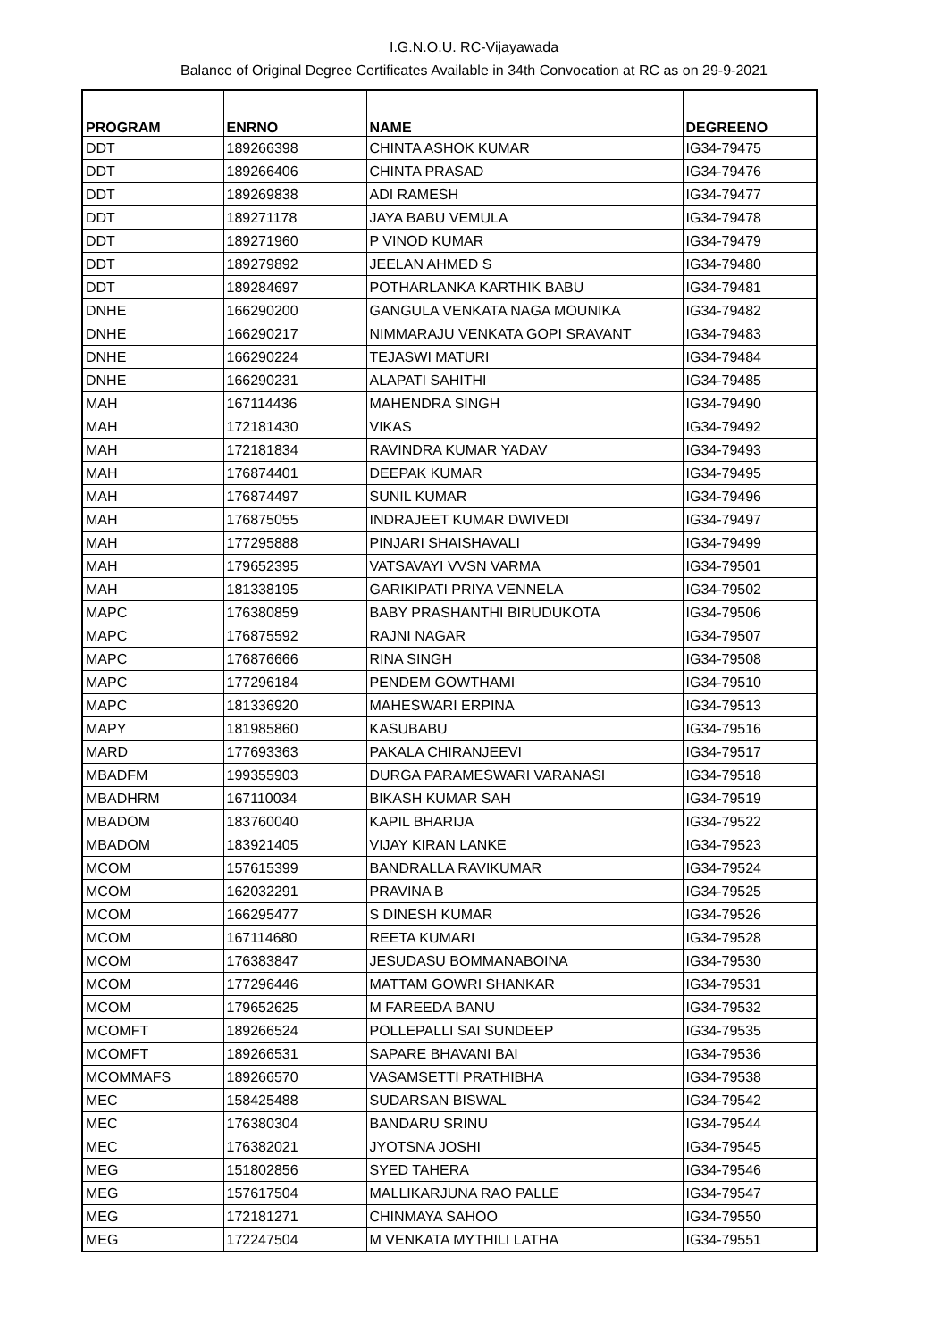I.G.N.O.U. RC-Vijayawada
Balance of Original Degree Certificates Available in 34th Convocation at RC as on 29-9-2021
| PROGRAM | ENRNO | NAME | DEGREENO |
| --- | --- | --- | --- |
| DDT | 189266398 | CHINTA ASHOK KUMAR | IG34-79475 |
| DDT | 189266406 | CHINTA PRASAD | IG34-79476 |
| DDT | 189269838 | ADI RAMESH | IG34-79477 |
| DDT | 189271178 | JAYA BABU VEMULA | IG34-79478 |
| DDT | 189271960 | P VINOD KUMAR | IG34-79479 |
| DDT | 189279892 | JEELAN AHMED S | IG34-79480 |
| DDT | 189284697 | POTHARLANKA KARTHIK BABU | IG34-79481 |
| DNHE | 166290200 | GANGULA VENKATA NAGA MOUNIKA | IG34-79482 |
| DNHE | 166290217 | NIMMARAJU VENKATA GOPI SRAVANT | IG34-79483 |
| DNHE | 166290224 | TEJASWI MATURI | IG34-79484 |
| DNHE | 166290231 | ALAPATI SAHITHI | IG34-79485 |
| MAH | 167114436 | MAHENDRA SINGH | IG34-79490 |
| MAH | 172181430 | VIKAS | IG34-79492 |
| MAH | 172181834 | RAVINDRA KUMAR YADAV | IG34-79493 |
| MAH | 176874401 | DEEPAK KUMAR | IG34-79495 |
| MAH | 176874497 | SUNIL KUMAR | IG34-79496 |
| MAH | 176875055 | INDRAJEET KUMAR DWIVEDI | IG34-79497 |
| MAH | 177295888 | PINJARI SHAISHAVALI | IG34-79499 |
| MAH | 179652395 | VATSAVAYI VVSN VARMA | IG34-79501 |
| MAH | 181338195 | GARIKIPATI PRIYA VENNELA | IG34-79502 |
| MAPC | 176380859 | BABY PRASHANTHI BIRUDUKOTA | IG34-79506 |
| MAPC | 176875592 | RAJNI NAGAR | IG34-79507 |
| MAPC | 176876666 | RINA SINGH | IG34-79508 |
| MAPC | 177296184 | PENDEM GOWTHAMI | IG34-79510 |
| MAPC | 181336920 | MAHESWARI ERPINA | IG34-79513 |
| MAPY | 181985860 | KASUBABU | IG34-79516 |
| MARD | 177693363 | PAKALA CHIRANJEEVI | IG34-79517 |
| MBADFM | 199355903 | DURGA PARAMESWARI VARANASI | IG34-79518 |
| MBADHRM | 167110034 | BIKASH KUMAR SAH | IG34-79519 |
| MBADOM | 183760040 | KAPIL BHARIJA | IG34-79522 |
| MBADOM | 183921405 | VIJAY KIRAN LANKE | IG34-79523 |
| MCOM | 157615399 | BANDRALLA RAVIKUMAR | IG34-79524 |
| MCOM | 162032291 | PRAVINA B | IG34-79525 |
| MCOM | 166295477 | S DINESH KUMAR | IG34-79526 |
| MCOM | 167114680 | REETA KUMARI | IG34-79528 |
| MCOM | 176383847 | JESUDASU BOMMANABOINA | IG34-79530 |
| MCOM | 177296446 | MATTAM GOWRI SHANKAR | IG34-79531 |
| MCOM | 179652625 | M FAREEDA BANU | IG34-79532 |
| MCOMFT | 189266524 | POLLEPALLI SAI SUNDEEP | IG34-79535 |
| MCOMFT | 189266531 | SAPARE BHAVANI BAI | IG34-79536 |
| MCOMMAFS | 189266570 | VASAMSETTI PRATHIBHA | IG34-79538 |
| MEC | 158425488 | SUDARSAN BISWAL | IG34-79542 |
| MEC | 176380304 | BANDARU SRINU | IG34-79544 |
| MEC | 176382021 | JYOTSNA JOSHI | IG34-79545 |
| MEG | 151802856 | SYED TAHERA | IG34-79546 |
| MEG | 157617504 | MALLIKARJUNA RAO PALLE | IG34-79547 |
| MEG | 172181271 | CHINMAYA SAHOO | IG34-79550 |
| MEG | 172247504 | M VENKATA MYTHILI LATHA | IG34-79551 |